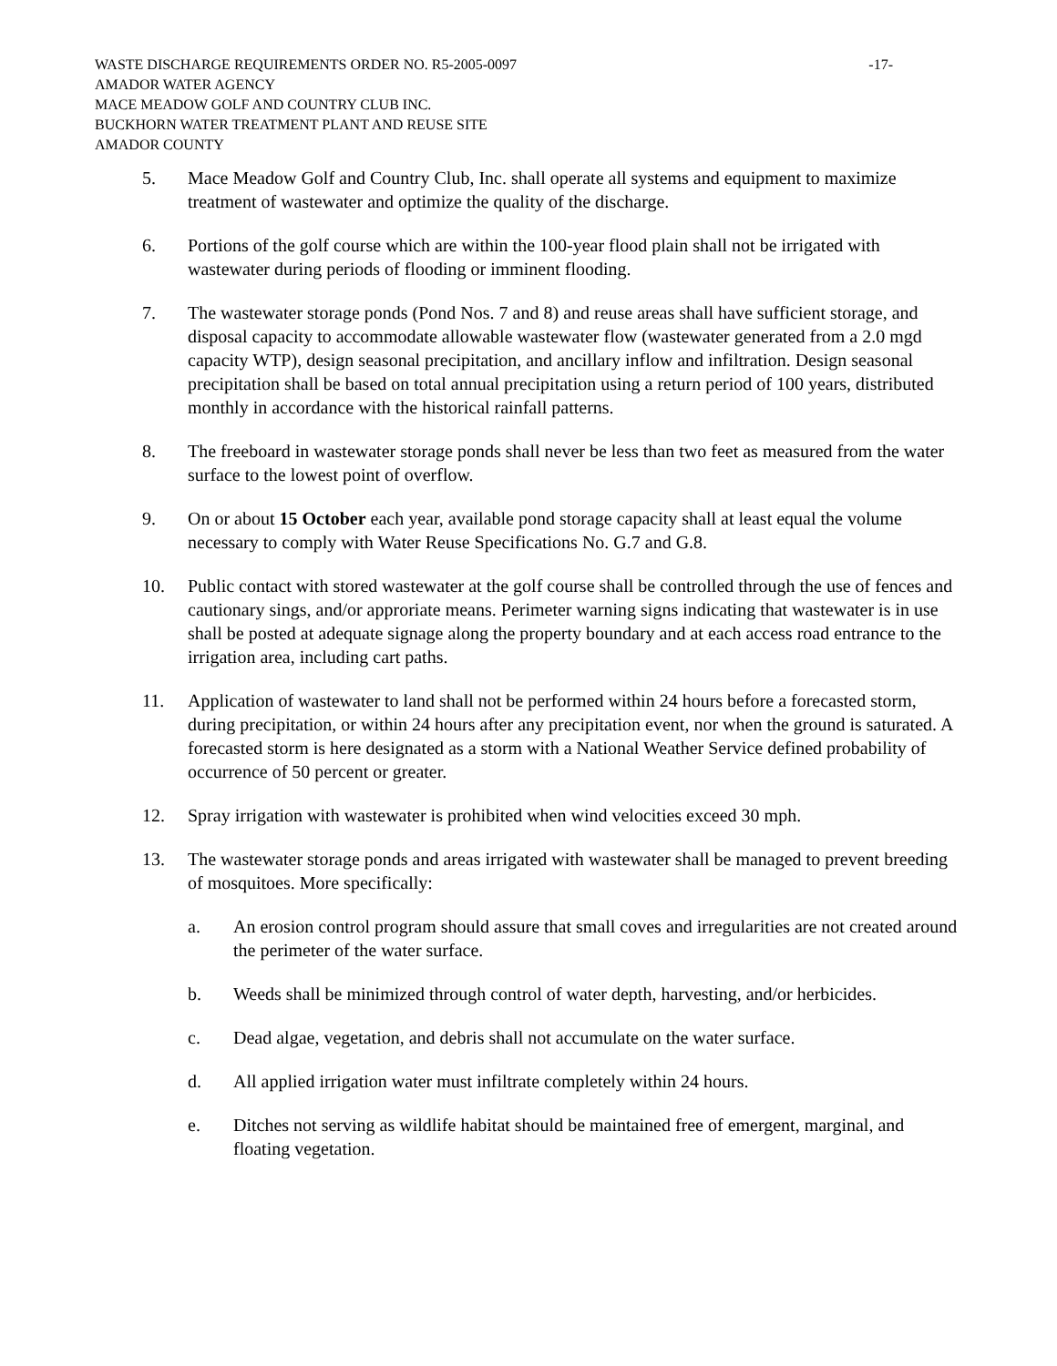WASTE DISCHARGE REQUIREMENTS ORDER NO. R5-2005-0097 -17-
AMADOR WATER AGENCY
MACE MEADOW GOLF AND COUNTRY CLUB INC.
BUCKHORN WATER TREATMENT PLANT AND REUSE SITE
AMADOR COUNTY
5. Mace Meadow Golf and Country Club, Inc. shall operate all systems and equipment to maximize treatment of wastewater and optimize the quality of the discharge.
6. Portions of the golf course which are within the 100-year flood plain shall not be irrigated with wastewater during periods of flooding or imminent flooding.
7. The wastewater storage ponds (Pond Nos. 7 and 8) and reuse areas shall have sufficient storage, and disposal capacity to accommodate allowable wastewater flow (wastewater generated from a 2.0 mgd capacity WTP), design seasonal precipitation, and ancillary inflow and infiltration. Design seasonal precipitation shall be based on total annual precipitation using a return period of 100 years, distributed monthly in accordance with the historical rainfall patterns.
8. The freeboard in wastewater storage ponds shall never be less than two feet as measured from the water surface to the lowest point of overflow.
9. On or about 15 October each year, available pond storage capacity shall at least equal the volume necessary to comply with Water Reuse Specifications No. G.7 and G.8.
10. Public contact with stored wastewater at the golf course shall be controlled through the use of fences and cautionary sings, and/or approriate means. Perimeter warning signs indicating that wastewater is in use shall be posted at adequate signage along the property boundary and at each access road entrance to the irrigation area, including cart paths.
11. Application of wastewater to land shall not be performed within 24 hours before a forecasted storm, during precipitation, or within 24 hours after any precipitation event, nor when the ground is saturated. A forecasted storm is here designated as a storm with a National Weather Service defined probability of occurrence of 50 percent or greater.
12. Spray irrigation with wastewater is prohibited when wind velocities exceed 30 mph.
13. The wastewater storage ponds and areas irrigated with wastewater shall be managed to prevent breeding of mosquitoes. More specifically:
a. An erosion control program should assure that small coves and irregularities are not created around the perimeter of the water surface.
b. Weeds shall be minimized through control of water depth, harvesting, and/or herbicides.
c. Dead algae, vegetation, and debris shall not accumulate on the water surface.
d. All applied irrigation water must infiltrate completely within 24 hours.
e. Ditches not serving as wildlife habitat should be maintained free of emergent, marginal, and floating vegetation.